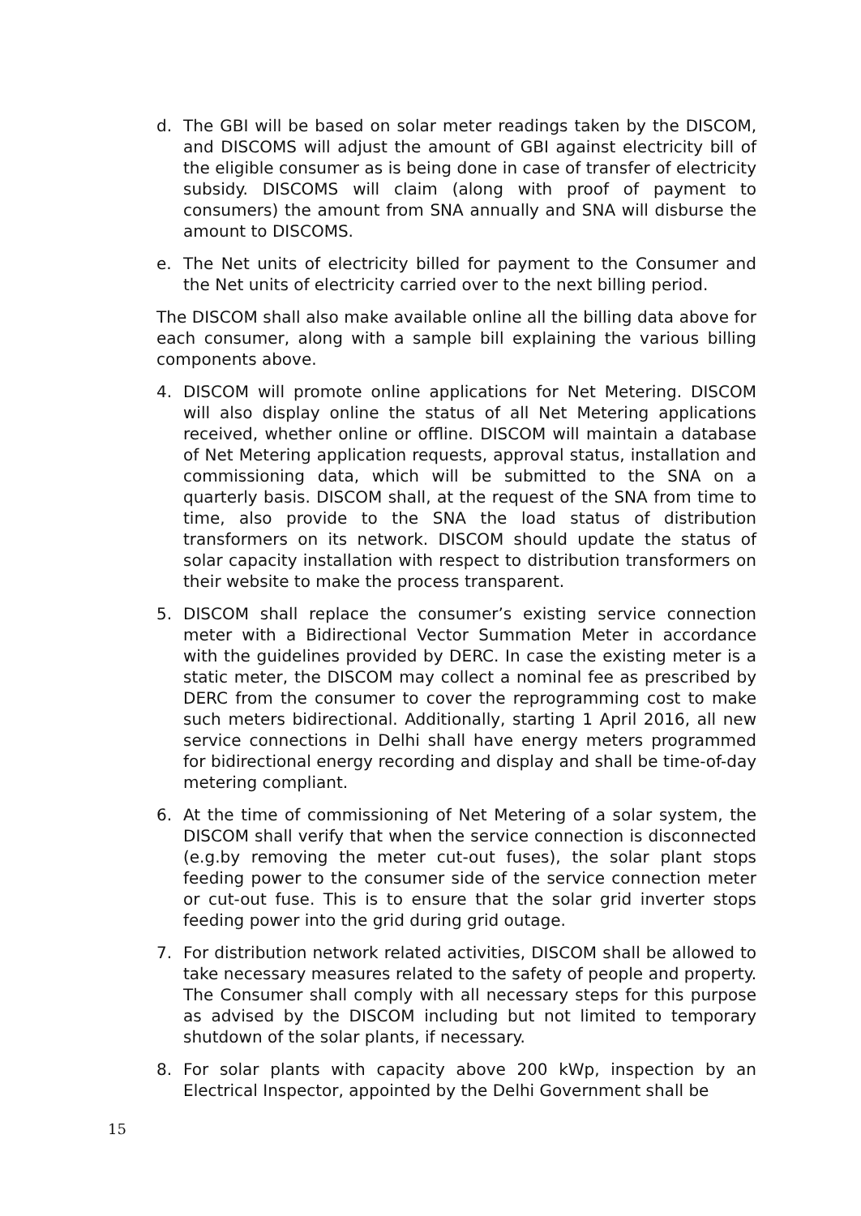d. The GBI will be based on solar meter readings taken by the DISCOM, and DISCOMS will adjust the amount of GBI against electricity bill of the eligible consumer as is being done in case of transfer of electricity subsidy. DISCOMS will claim (along with proof of payment to consumers) the amount from SNA annually and SNA will disburse the amount to DISCOMS.
e. The Net units of electricity billed for payment to the Consumer and the Net units of electricity carried over to the next billing period.
The DISCOM shall also make available online all the billing data above for each consumer, along with a sample bill explaining the various billing components above.
4. DISCOM will promote online applications for Net Metering. DISCOM will also display online the status of all Net Metering applications received, whether online or offline. DISCOM will maintain a database of Net Metering application requests, approval status, installation and commissioning data, which will be submitted to the SNA on a quarterly basis. DISCOM shall, at the request of the SNA from time to time, also provide to the SNA the load status of distribution transformers on its network. DISCOM should update the status of solar capacity installation with respect to distribution transformers on their website to make the process transparent.
5. DISCOM shall replace the consumer’s existing service connection meter with a Bidirectional Vector Summation Meter in accordance with the guidelines provided by DERC. In case the existing meter is a static meter, the DISCOM may collect a nominal fee as prescribed by DERC from the consumer to cover the reprogramming cost to make such meters bidirectional. Additionally, starting 1 April 2016, all new service connections in Delhi shall have energy meters programmed for bidirectional energy recording and display and shall be time-of-day metering compliant.
6. At the time of commissioning of Net Metering of a solar system, the DISCOM shall verify that when the service connection is disconnected (e.g.by removing the meter cut-out fuses), the solar plant stops feeding power to the consumer side of the service connection meter or cut-out fuse. This is to ensure that the solar grid inverter stops feeding power into the grid during grid outage.
7. For distribution network related activities, DISCOM shall be allowed to take necessary measures related to the safety of people and property. The Consumer shall comply with all necessary steps for this purpose as advised by the DISCOM including but not limited to temporary shutdown of the solar plants, if necessary.
8. For solar plants with capacity above 200 kWp, inspection by an Electrical Inspector, appointed by the Delhi Government shall be
15